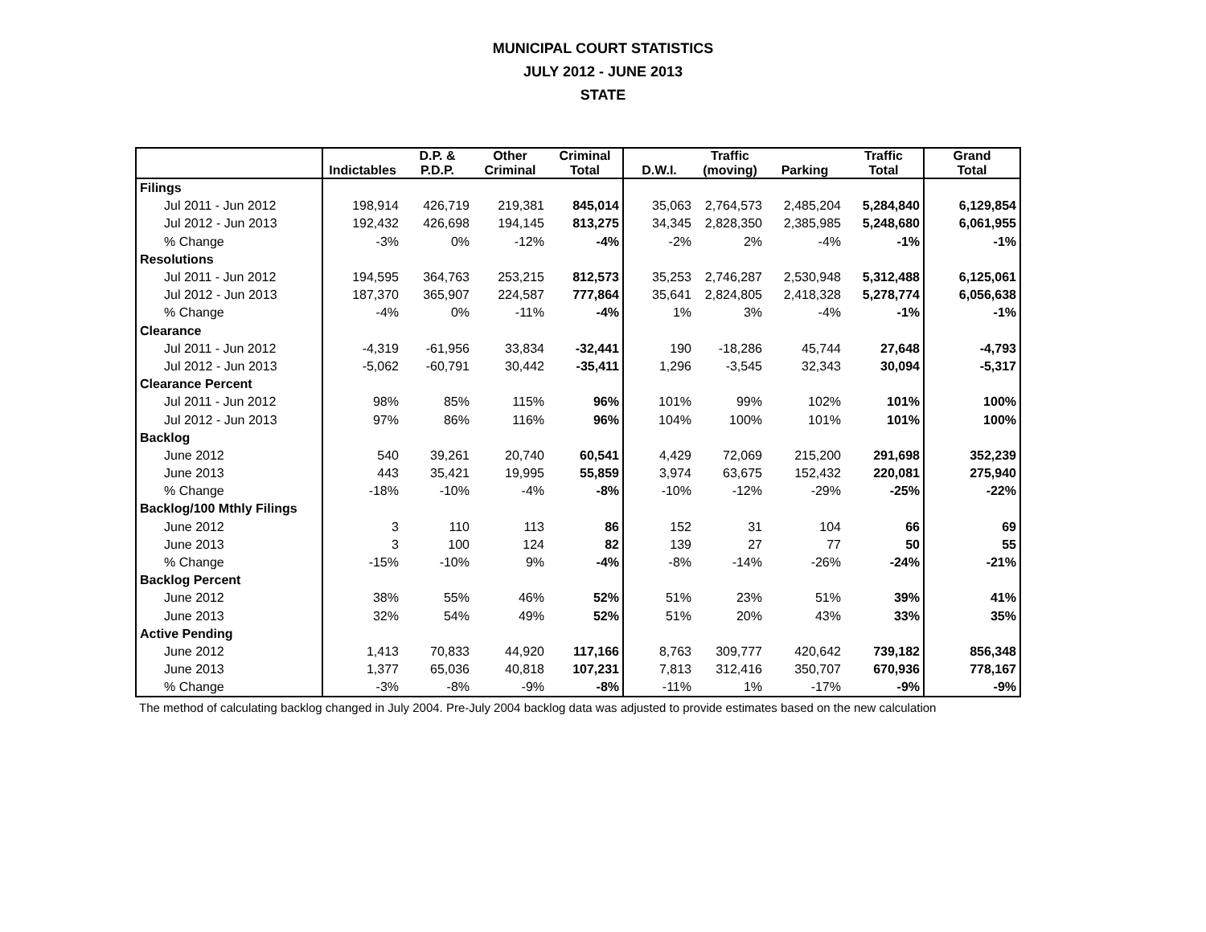MUNICIPAL COURT STATISTICS
JULY 2012 - JUNE 2013
STATE
| | Indictables | D.P. & P.D.P. | Other Criminal | Criminal Total | D.W.I. | Traffic (moving) | Parking | Traffic Total | Grand Total |
| --- | --- | --- | --- | --- | --- | --- | --- | --- | --- |
| Filings | | | | | | | | | |
| Jul 2011 - Jun 2012 | 198,914 | 426,719 | 219,381 | 845,014 | 35,063 | 2,764,573 | 2,485,204 | 5,284,840 | 6,129,854 |
| Jul 2012 - Jun 2013 | 192,432 | 426,698 | 194,145 | 813,275 | 34,345 | 2,828,350 | 2,385,985 | 5,248,680 | 6,061,955 |
| % Change | -3% | 0% | -12% | -4% | -2% | 2% | -4% | -1% | -1% |
| Resolutions | | | | | | | | | |
| Jul 2011 - Jun 2012 | 194,595 | 364,763 | 253,215 | 812,573 | 35,253 | 2,746,287 | 2,530,948 | 5,312,488 | 6,125,061 |
| Jul 2012 - Jun 2013 | 187,370 | 365,907 | 224,587 | 777,864 | 35,641 | 2,824,805 | 2,418,328 | 5,278,774 | 6,056,638 |
| % Change | -4% | 0% | -11% | -4% | 1% | 3% | -4% | -1% | -1% |
| Clearance | | | | | | | | | |
| Jul 2011 - Jun 2012 | -4,319 | -61,956 | 33,834 | -32,441 | 190 | -18,286 | 45,744 | 27,648 | -4,793 |
| Jul 2012 - Jun 2013 | -5,062 | -60,791 | 30,442 | -35,411 | 1,296 | -3,545 | 32,343 | 30,094 | -5,317 |
| Clearance Percent | | | | | | | | | |
| Jul 2011 - Jun 2012 | 98% | 85% | 115% | 96% | 101% | 99% | 102% | 101% | 100% |
| Jul 2012 - Jun 2013 | 97% | 86% | 116% | 96% | 104% | 100% | 101% | 101% | 100% |
| Backlog | | | | | | | | | |
| June 2012 | 540 | 39,261 | 20,740 | 60,541 | 4,429 | 72,069 | 215,200 | 291,698 | 352,239 |
| June 2013 | 443 | 35,421 | 19,995 | 55,859 | 3,974 | 63,675 | 152,432 | 220,081 | 275,940 |
| % Change | -18% | -10% | -4% | -8% | -10% | -12% | -29% | -25% | -22% |
| Backlog/100 Mthly Filings | | | | | | | | | |
| June 2012 | 3 | 110 | 113 | 86 | 152 | 31 | 104 | 66 | 69 |
| June 2013 | 3 | 100 | 124 | 82 | 139 | 27 | 77 | 50 | 55 |
| % Change | -15% | -10% | 9% | -4% | -8% | -14% | -26% | -24% | -21% |
| Backlog Percent | | | | | | | | | |
| June 2012 | 38% | 55% | 46% | 52% | 51% | 23% | 51% | 39% | 41% |
| June 2013 | 32% | 54% | 49% | 52% | 51% | 20% | 43% | 33% | 35% |
| Active Pending | | | | | | | | | |
| June 2012 | 1,413 | 70,833 | 44,920 | 117,166 | 8,763 | 309,777 | 420,642 | 739,182 | 856,348 |
| June 2013 | 1,377 | 65,036 | 40,818 | 107,231 | 7,813 | 312,416 | 350,707 | 670,936 | 778,167 |
| % Change | -3% | -8% | -9% | -8% | -11% | 1% | -17% | -9% | -9% |
The method of calculating backlog changed in July 2004. Pre-July 2004 backlog data was adjusted to provide estimates based on the new calculation